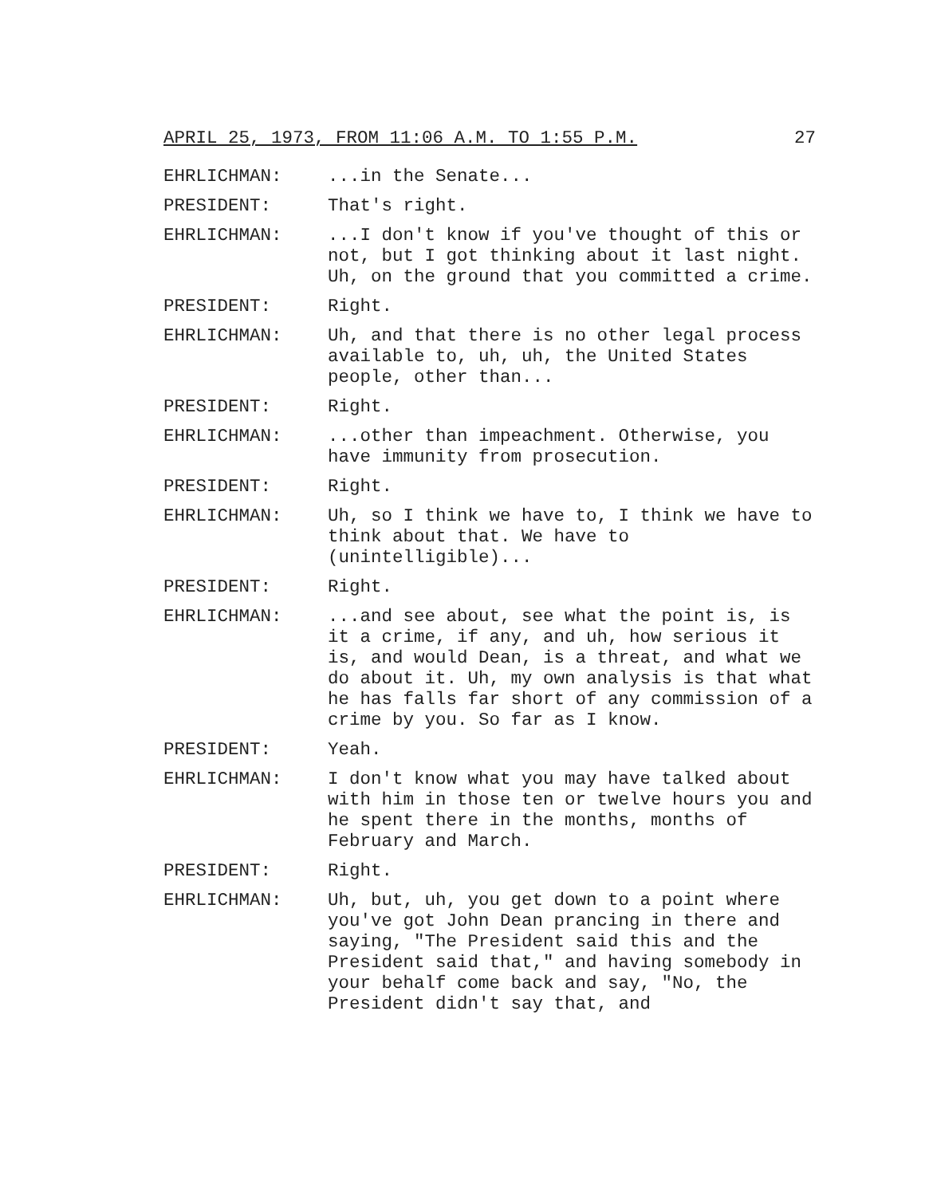APRIL 25, 1973, FROM 11:06 A.M. TO 1:55 P.M. 27
EHRLICHMAN: ...in the Senate...
PRESIDENT: That's right.
EHRLICHMAN: ...I don't know if you've thought of this or not, but I got thinking about it last night. Uh, on the ground that you committed a crime.
PRESIDENT: Right.
EHRLICHMAN: Uh, and that there is no other legal process available to, uh, uh, the United States people, other than...
PRESIDENT: Right.
EHRLICHMAN: ...other than impeachment. Otherwise, you have immunity from prosecution.
PRESIDENT: Right.
EHRLICHMAN: Uh, so I think we have to, I think we have to think about that. We have to (unintelligible)...
PRESIDENT: Right.
EHRLICHMAN: ...and see about, see what the point is, is it a crime, if any, and uh, how serious it is, and would Dean, is a threat, and what we do about it. Uh, my own analysis is that what he has falls far short of any commission of a crime by you. So far as I know.
PRESIDENT: Yeah.
EHRLICHMAN: I don't know what you may have talked about with him in those ten or twelve hours you and he spent there in the months, months of February and March.
PRESIDENT: Right.
EHRLICHMAN: Uh, but, uh, you get down to a point where you've got John Dean prancing in there and saying, "The President said this and the President said that," and having somebody in your behalf come back and say, "No, the President didn't say that, and